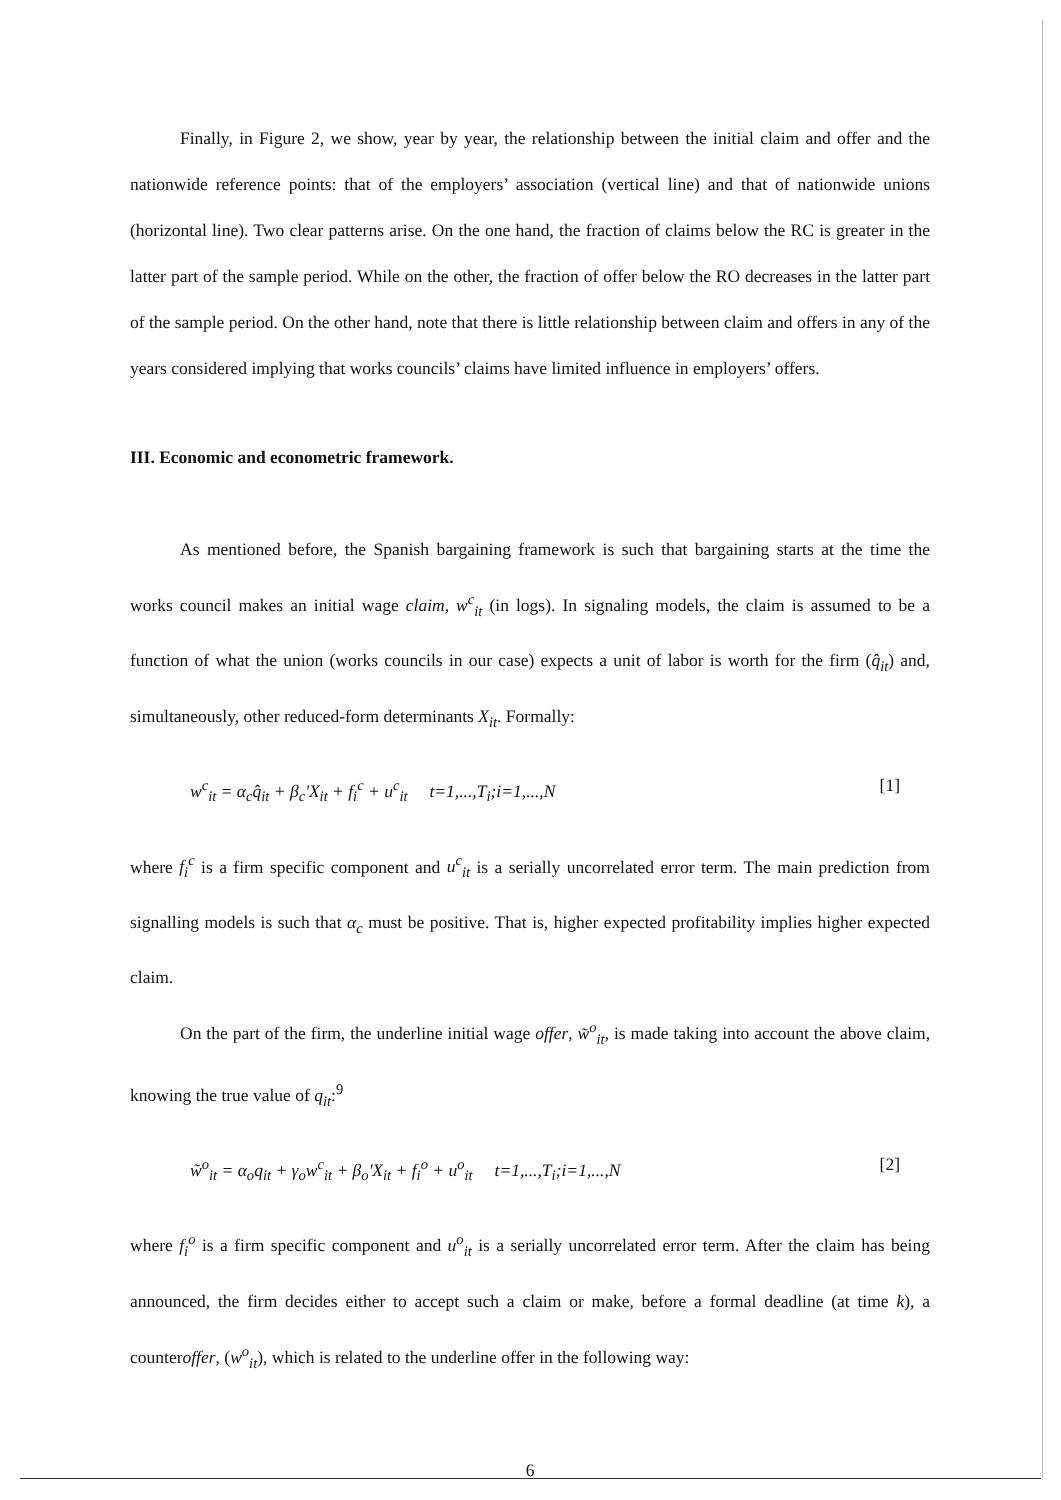Finally, in Figure 2, we show, year by year, the relationship between the initial claim and offer and the nationwide reference points: that of the employers’ association (vertical line) and that of nationwide unions (horizontal line). Two clear patterns arise. On the one hand, the fraction of claims below the RC is greater in the latter part of the sample period. While on the other, the fraction of offer below the RO decreases in the latter part of the sample period. On the other hand, note that there is little relationship between claim and offers in any of the years considered implying that works councils’ claims have limited influence in employers’ offers.
III. Economic and econometric framework.
As mentioned before, the Spanish bargaining framework is such that bargaining starts at the time the works council makes an initial wage claim, w<sup>c</sup><sub>it</sub> (in logs). In signaling models, the claim is assumed to be a function of what the union (works councils in our case) expects a unit of labor is worth for the firm (q̂<sub>it</sub>) and, simultaneously, other reduced-form determinants X<sub>it</sub>. Formally:
w<sup>c</sup><sub>it</sub> = α<sub>c</sub>q̂<sub>it</sub> + β<sub>c</sub>'X<sub>it</sub> + f<sub>i</sub><sup>c</sup> + u<sup>c</sup><sub>it</sub> t=1,...,T<sub>i</sub>;i=1,...,N [1]
where f<sub>i</sub><sup>c</sup> is a firm specific component and u<sup>c</sup><sub>it</sub> is a serially uncorrelated error term. The main prediction from signalling models is such that α<sub>c</sub> must be positive. That is, higher expected profitability implies higher expected claim.
On the part of the firm, the underline initial wage offer, w̃<sup>o</sup><sub>it</sub>, is made taking into account the above claim, knowing the true value of q<sub>it</sub>:<sup>9</sup>
w̃<sup>o</sup><sub>it</sub> = α<sub>o</sub>q<sub>it</sub> + γ<sub>o</sub>w<sup>c</sup><sub>it</sub> + β<sub>o</sub>'X<sub>it</sub> + f<sub>i</sub><sup>o</sup> + u<sup>o</sup><sub>it</sub> t=1,...,T<sub>i</sub>;i=1,...,N [2]
where f<sub>i</sub><sup>o</sup> is a firm specific component and u<sup>o</sup><sub>it</sub> is a serially uncorrelated error term. After the claim has being announced, the firm decides either to accept such a claim or make, before a formal deadline (at time k), a counteroffer, (w<sup>o</sup><sub>it</sub>), which is related to the underline offer in the following way:
6